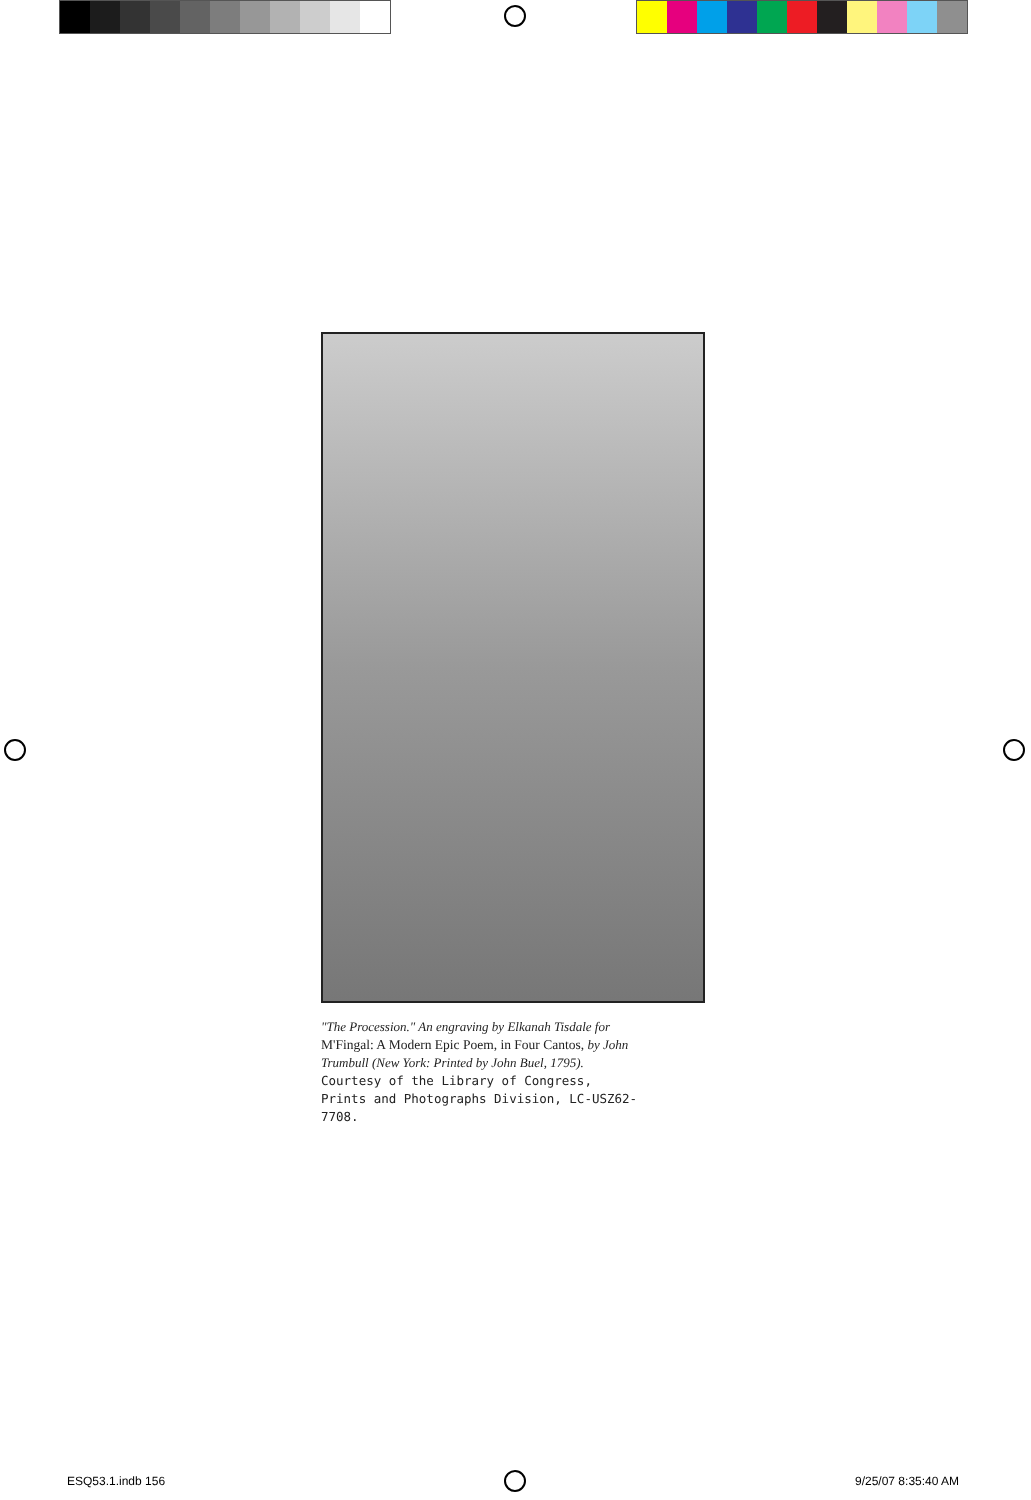"The Procession." An engraving by Elkanah Tisdale for
M'Fingal: A Modern Epic Poem, in Four Cantos, by John Trumbull (New York: Printed by John Buel, 1795).
Courtesy of the Library of Congress, Prints and Photographs Division, LC-USZ62-7708.
ESQ53.1.indb 156 9/25/07 8:35:40 AM